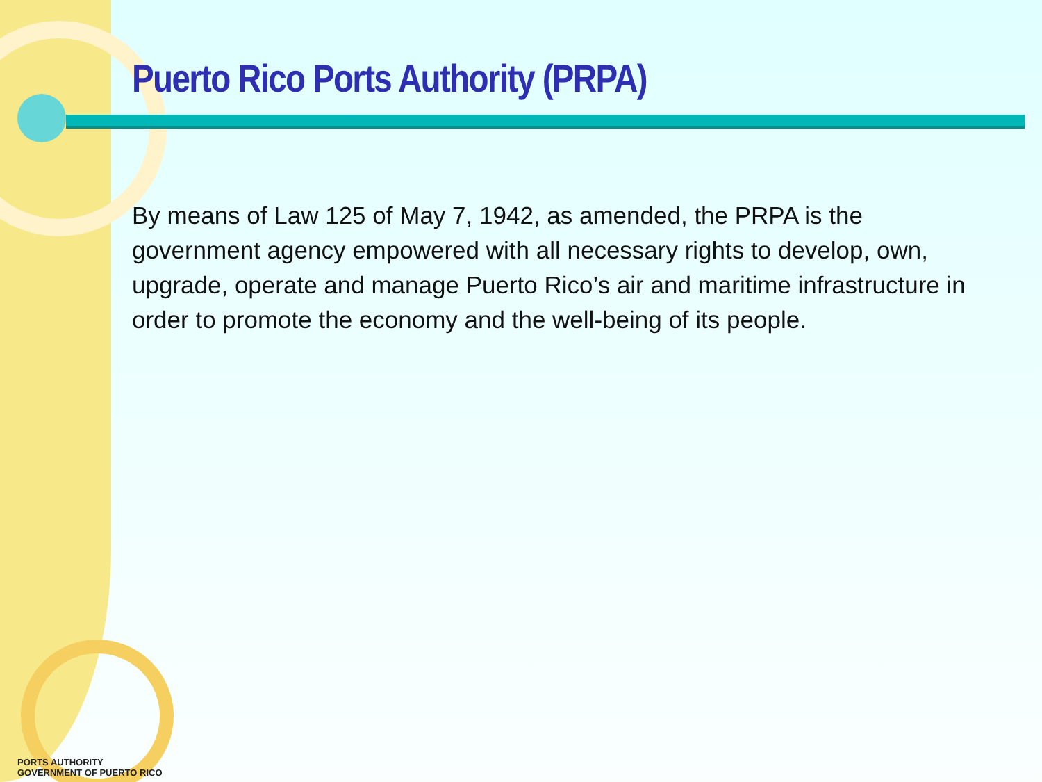Puerto Rico Ports Authority (PRPA)
By means of Law 125 of May 7, 1942, as amended, the PRPA is the government agency empowered with all necessary rights to develop, own, upgrade, operate and manage Puerto Rico’s air and maritime infrastructure in order to promote the economy and the well-being of its people.
PORTS AUTHORITY
GOVERNMENT OF PUERTO RICO